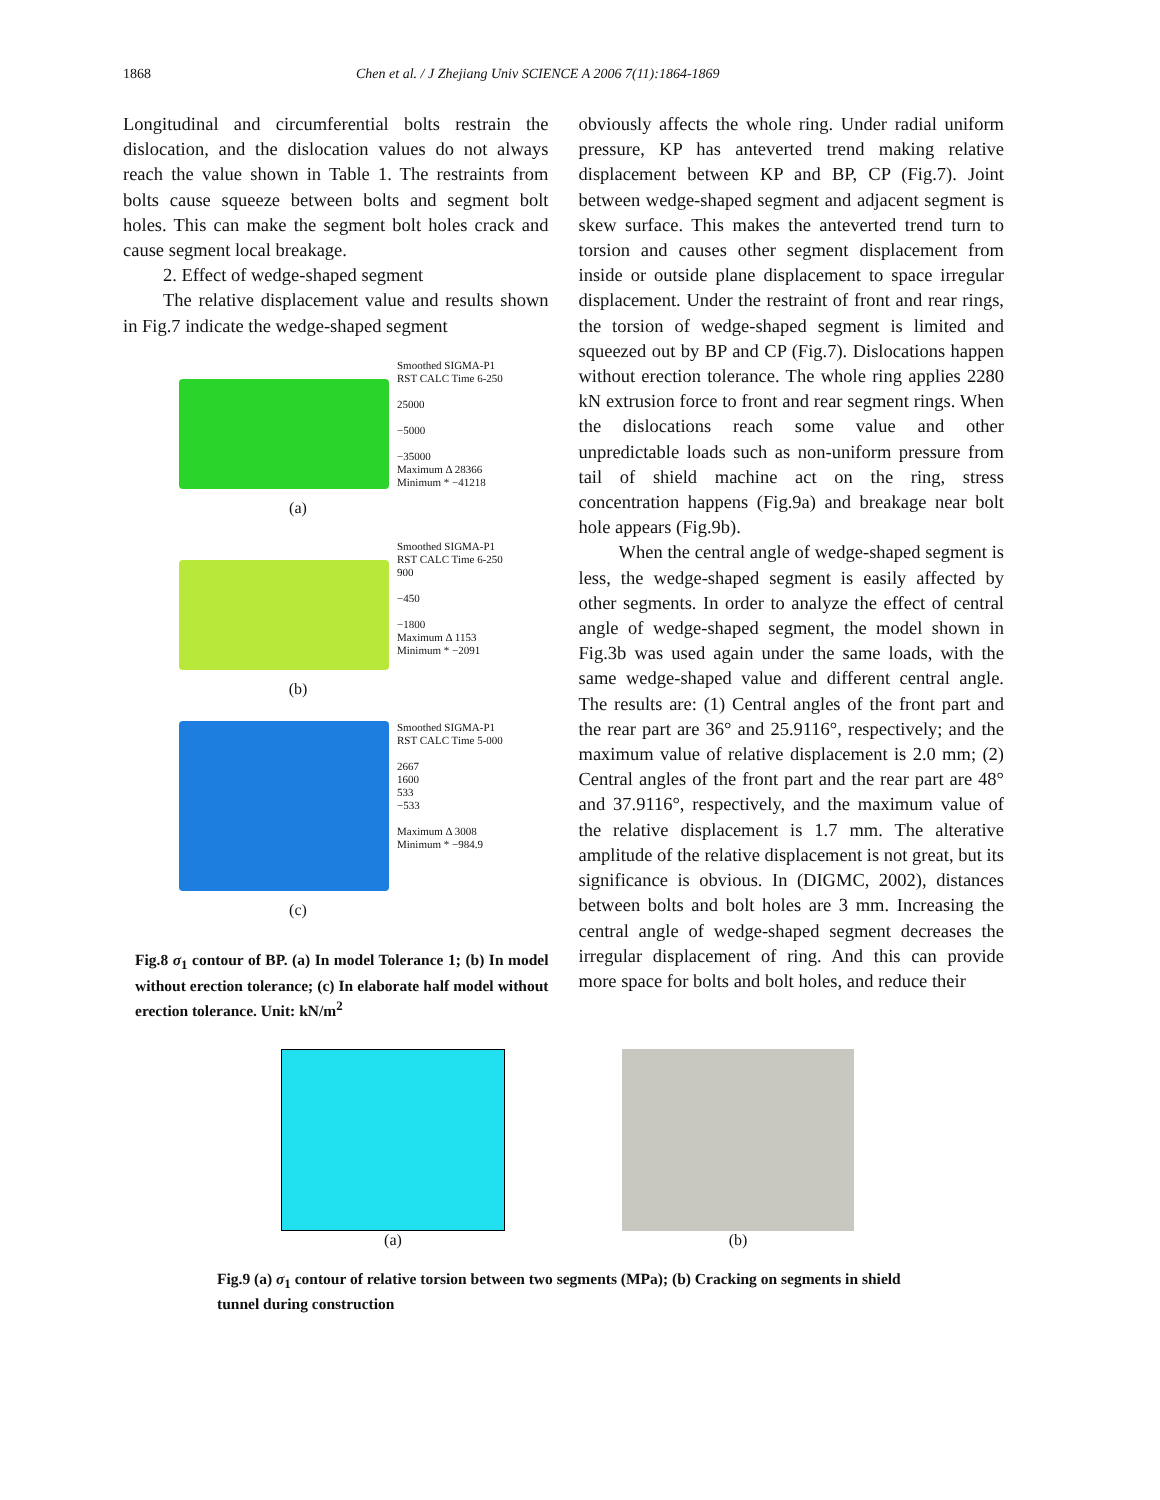1868 Chen et al. / J Zhejiang Univ SCIENCE A 2006 7(11):1864-1869
Longitudinal and circumferential bolts restrain the dislocation, and the dislocation values do not always reach the value shown in Table 1. The restraints from bolts cause squeeze between bolts and segment bolt holes. This can make the segment bolt holes crack and cause segment local breakage.
2. Effect of wedge-shaped segment
The relative displacement value and results shown in Fig.7 indicate the wedge-shaped segment
Smoothed SIGMA-P1
RST CALC Time 6-250
25000
−5000
−35000
Maximum Δ 28366
Minimum * −41218
(a)
Smoothed SIGMA-P1
RST CALC Time 6-250
900
−450
−1800
Maximum Δ 1153
Minimum * −2091
(b)
Smoothed SIGMA-P1
RST CALC Time 5-000
2667
1600
533
−533
Maximum Δ 3008
Minimum * −984.9
(c)
Fig.8 σ<sub>1</sub> contour of BP. (a) In model Tolerance 1; (b) In model without erection tolerance; (c) In elaborate half model without erection tolerance. Unit: kN/m<sup>2</sup>
obviously affects the whole ring. Under radial uniform pressure, KP has anteverted trend making relative displacement between KP and BP, CP (Fig.7). Joint between wedge-shaped segment and adjacent segment is skew surface. This makes the anteverted trend turn to torsion and causes other segment displacement from inside or outside plane displacement to space irregular displacement. Under the restraint of front and rear rings, the torsion of wedge-shaped segment is limited and squeezed out by BP and CP (Fig.7). Dislocations happen without erection tolerance. The whole ring applies 2280 kN extrusion force to front and rear segment rings. When the dislocations reach some value and other unpredictable loads such as non-uniform pressure from tail of shield machine act on the ring, stress concentration happens (Fig.9a) and breakage near bolt hole appears (Fig.9b).
When the central angle of wedge-shaped segment is less, the wedge-shaped segment is easily affected by other segments. In order to analyze the effect of central angle of wedge-shaped segment, the model shown in Fig.3b was used again under the same loads, with the same wedge-shaped value and different central angle. The results are: (1) Central angles of the front part and the rear part are 36° and 25.9116°, respectively; and the maximum value of relative displacement is 2.0 mm; (2) Central angles of the front part and the rear part are 48° and 37.9116°, respectively, and the maximum value of the relative displacement is 1.7 mm. The alterative amplitude of the relative displacement is not great, but its significance is obvious. In (DIGMC, 2002), distances between bolts and bolt holes are 3 mm. Increasing the central angle of wedge-shaped segment decreases the irregular displacement of ring. And this can provide more space for bolts and bolt holes, and reduce their
(a) (b)
Fig.9 (a) σ<sub>1</sub> contour of relative torsion between two segments (MPa); (b) Cracking on segments in shield tunnel during construction